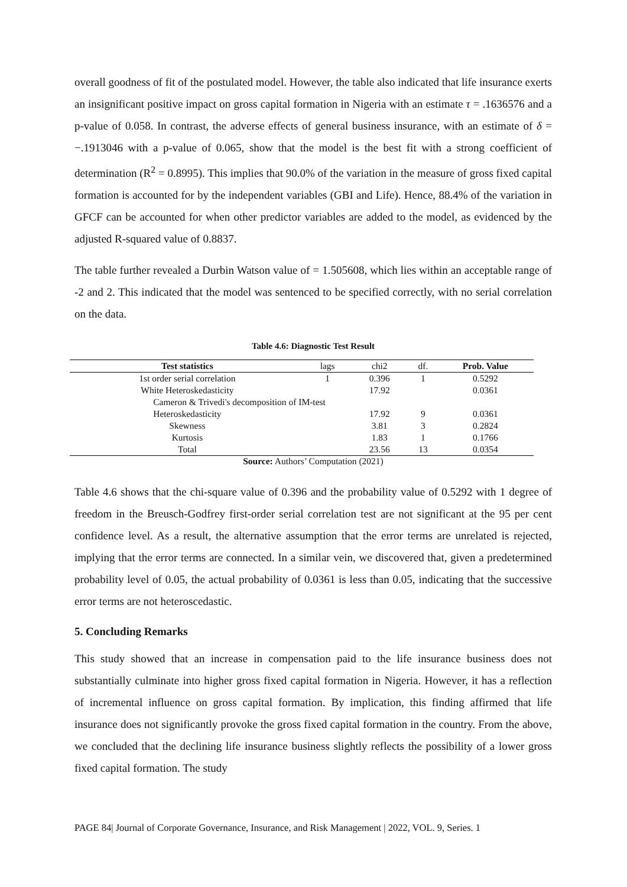overall goodness of fit of the postulated model. However, the table also indicated that life insurance exerts an insignificant positive impact on gross capital formation in Nigeria with an estimate τ = .1636576 and a p-value of 0.058. In contrast, the adverse effects of general business insurance, with an estimate of δ = −.1913046 with a p-value of 0.065, show that the model is the best fit with a strong coefficient of determination (R<sup>2</sup> = 0.8995). This implies that 90.0% of the variation in the measure of gross fixed capital formation is accounted for by the independent variables (GBI and Life). Hence, 88.4% of the variation in GFCF can be accounted for when other predictor variables are added to the model, as evidenced by the adjusted R-squared value of 0.8837.
The table further revealed a Durbin Watson value of = 1.505608, which lies within an acceptable range of -2 and 2. This indicated that the model was sentenced to be specified correctly, with no serial correlation on the data.
Table 4.6: Diagnostic Test Result
| Test statistics | lags | chi2 | df. | Prob. Value |
| --- | --- | --- | --- | --- |
| 1st order serial correlation | 1 | 0.396 | 1 | 0.5292 |
| White Heteroskedasticity | | 17.92 | | 0.0361 |
| Cameron & Trivedi's decomposition of IM-test | | | | |
| Heteroskedasticity | | 17.92 | 9 | 0.0361 |
| Skewness | | 3.81 | 3 | 0.2824 |
| Kurtosis | | 1.83 | 1 | 0.1766 |
| Total | | 23.56 | 13 | 0.0354 |
Source: Authors’ Computation (2021)
Table 4.6 shows that the chi-square value of 0.396 and the probability value of 0.5292 with 1 degree of freedom in the Breusch-Godfrey first-order serial correlation test are not significant at the 95 per cent confidence level. As a result, the alternative assumption that the error terms are unrelated is rejected, implying that the error terms are connected. In a similar vein, we discovered that, given a predetermined probability level of 0.05, the actual probability of 0.0361 is less than 0.05, indicating that the successive error terms are not heteroscedastic.
5. Concluding Remarks
This study showed that an increase in compensation paid to the life insurance business does not substantially culminate into higher gross fixed capital formation in Nigeria. However, it has a reflection of incremental influence on gross capital formation. By implication, this finding affirmed that life insurance does not significantly provoke the gross fixed capital formation in the country. From the above, we concluded that the declining life insurance business slightly reflects the possibility of a lower gross fixed capital formation. The study
PAGE 84| Journal of Corporate Governance, Insurance, and Risk Management | 2022, VOL. 9, Series. 1